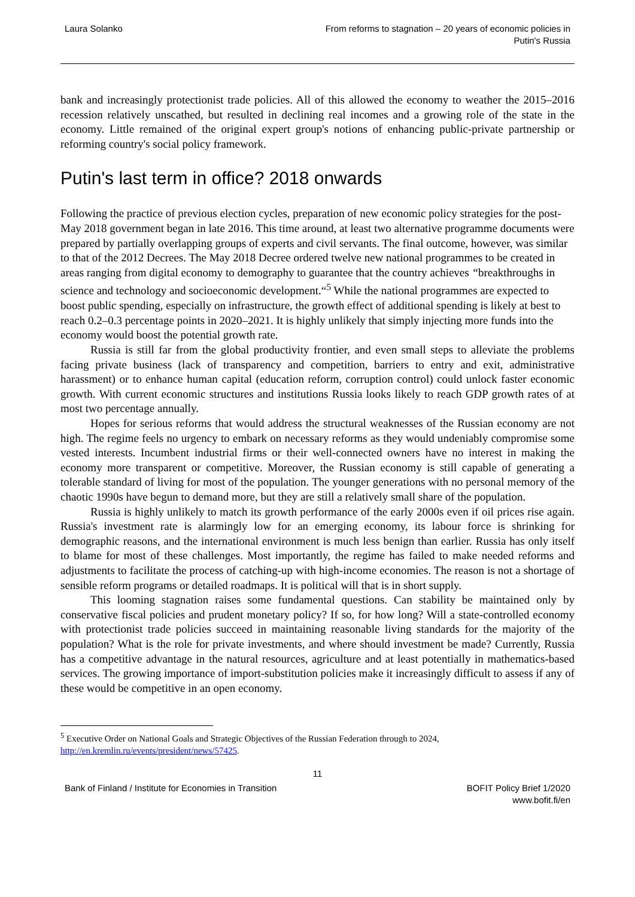Laura Solanko From reforms to stagnation – 20 years of economic policies in
Putin's Russia
bank and increasingly protectionist trade policies. All of this allowed the economy to weather the 2015–2016 recession relatively unscathed, but resulted in declining real incomes and a growing role of the state in the economy. Little remained of the original expert group's notions of enhancing public-private partnership or reforming country's social policy framework.
Putin's last term in office? 2018 onwards
Following the practice of previous election cycles, preparation of new economic policy strategies for the post-May 2018 government began in late 2016. This time around, at least two alternative programme documents were prepared by partially overlapping groups of experts and civil servants. The final outcome, however, was similar to that of the 2012 Decrees. The May 2018 Decree ordered twelve new national programmes to be created in areas ranging from digital economy to demography to guarantee that the country achieves “breakthroughs in science and technology and socioeconomic development.“<sup>5</sup> While the national programmes are expected to boost public spending, especially on infrastructure, the growth effect of additional spending is likely at best to reach 0.2–0.3 percentage points in 2020–2021. It is highly unlikely that simply injecting more funds into the economy would boost the potential growth rate.
Russia is still far from the global productivity frontier, and even small steps to alleviate the problems facing private business (lack of transparency and competition, barriers to entry and exit, administrative harassment) or to enhance human capital (education reform, corruption control) could unlock faster economic growth. With current economic structures and institutions Russia looks likely to reach GDP growth rates of at most two percentage annually.
Hopes for serious reforms that would address the structural weaknesses of the Russian economy are not high. The regime feels no urgency to embark on necessary reforms as they would undeniably compromise some vested interests. Incumbent industrial firms or their well-connected owners have no interest in making the economy more transparent or competitive. Moreover, the Russian economy is still capable of generating a tolerable standard of living for most of the population. The younger generations with no personal memory of the chaotic 1990s have begun to demand more, but they are still a relatively small share of the population.
Russia is highly unlikely to match its growth performance of the early 2000s even if oil prices rise again. Russia's investment rate is alarmingly low for an emerging economy, its labour force is shrinking for demographic reasons, and the international environment is much less benign than earlier. Russia has only itself to blame for most of these challenges. Most importantly, the regime has failed to make needed reforms and adjustments to facilitate the process of catching-up with high-income economies. The reason is not a shortage of sensible reform programs or detailed roadmaps. It is political will that is in short supply.
This looming stagnation raises some fundamental questions. Can stability be maintained only by conservative fiscal policies and prudent monetary policy? If so, for how long? Will a state-controlled economy with protectionist trade policies succeed in maintaining reasonable living standards for the majority of the population? What is the role for private investments, and where should investment be made? Currently, Russia has a competitive advantage in the natural resources, agriculture and at least potentially in mathematics-based services. The growing importance of import-substitution policies make it increasingly difficult to assess if any of these would be competitive in an open economy.
<sup>5</sup> Executive Order on National Goals and Strategic Objectives of the Russian Federation through to 2024,
http://en.kremlin.ru/events/president/news/57425.
11
Bank of Finland / Institute for Economies in Transition
BOFIT Policy Brief 1/2020
www.bofit.fi/en